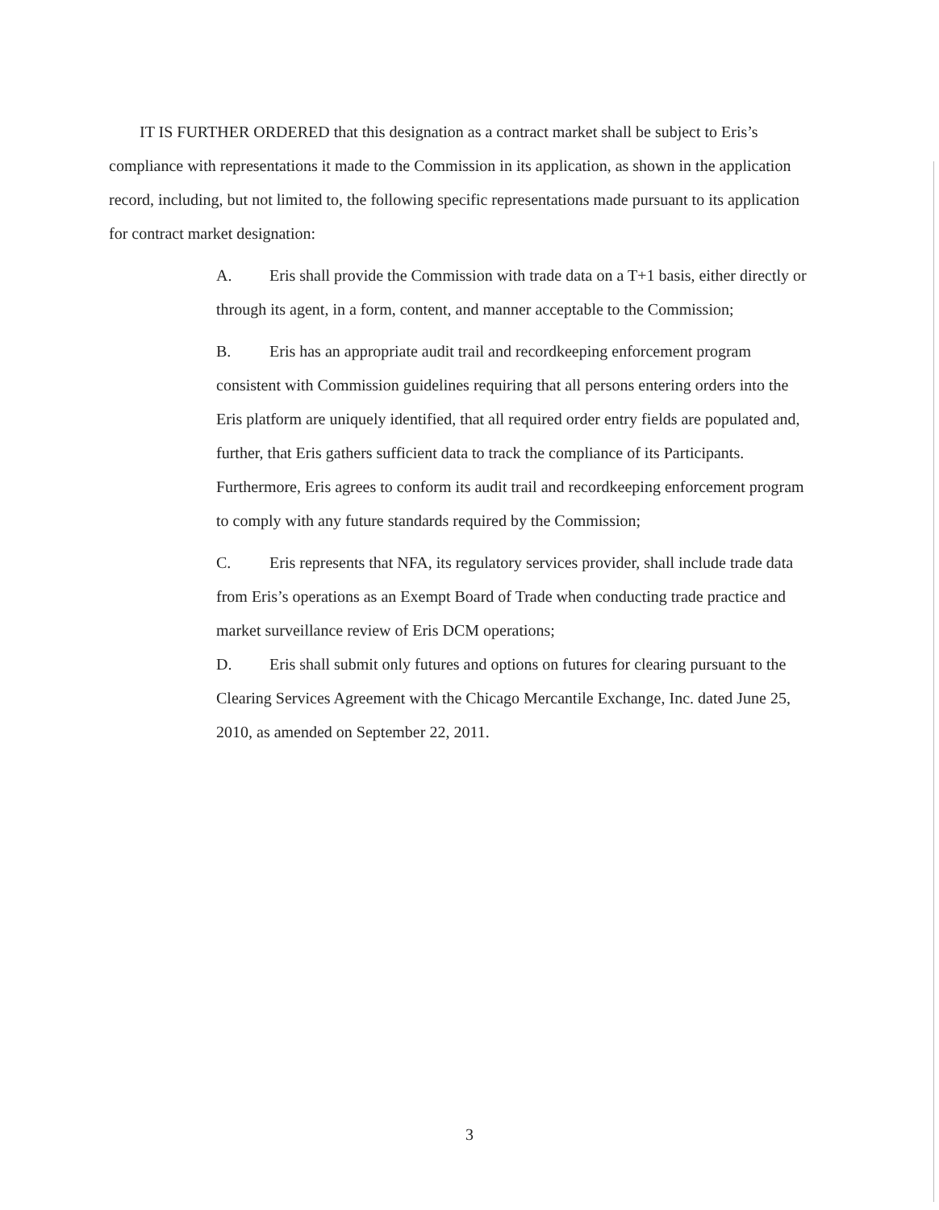IT IS FURTHER ORDERED that this designation as a contract market shall be subject to Eris’s compliance with representations it made to the Commission in its application, as shown in the application record, including, but not limited to, the following specific representations made pursuant to its application for contract market designation:
A. Eris shall provide the Commission with trade data on a T+1 basis, either directly or through its agent, in a form, content, and manner acceptable to the Commission;
B. Eris has an appropriate audit trail and recordkeeping enforcement program consistent with Commission guidelines requiring that all persons entering orders into the Eris platform are uniquely identified, that all required order entry fields are populated and, further, that Eris gathers sufficient data to track the compliance of its Participants. Furthermore, Eris agrees to conform its audit trail and recordkeeping enforcement program to comply with any future standards required by the Commission;
C. Eris represents that NFA, its regulatory services provider, shall include trade data from Eris’s operations as an Exempt Board of Trade when conducting trade practice and market surveillance review of Eris DCM operations;
D. Eris shall submit only futures and options on futures for clearing pursuant to the Clearing Services Agreement with the Chicago Mercantile Exchange, Inc. dated June 25, 2010, as amended on September 22, 2011.
3